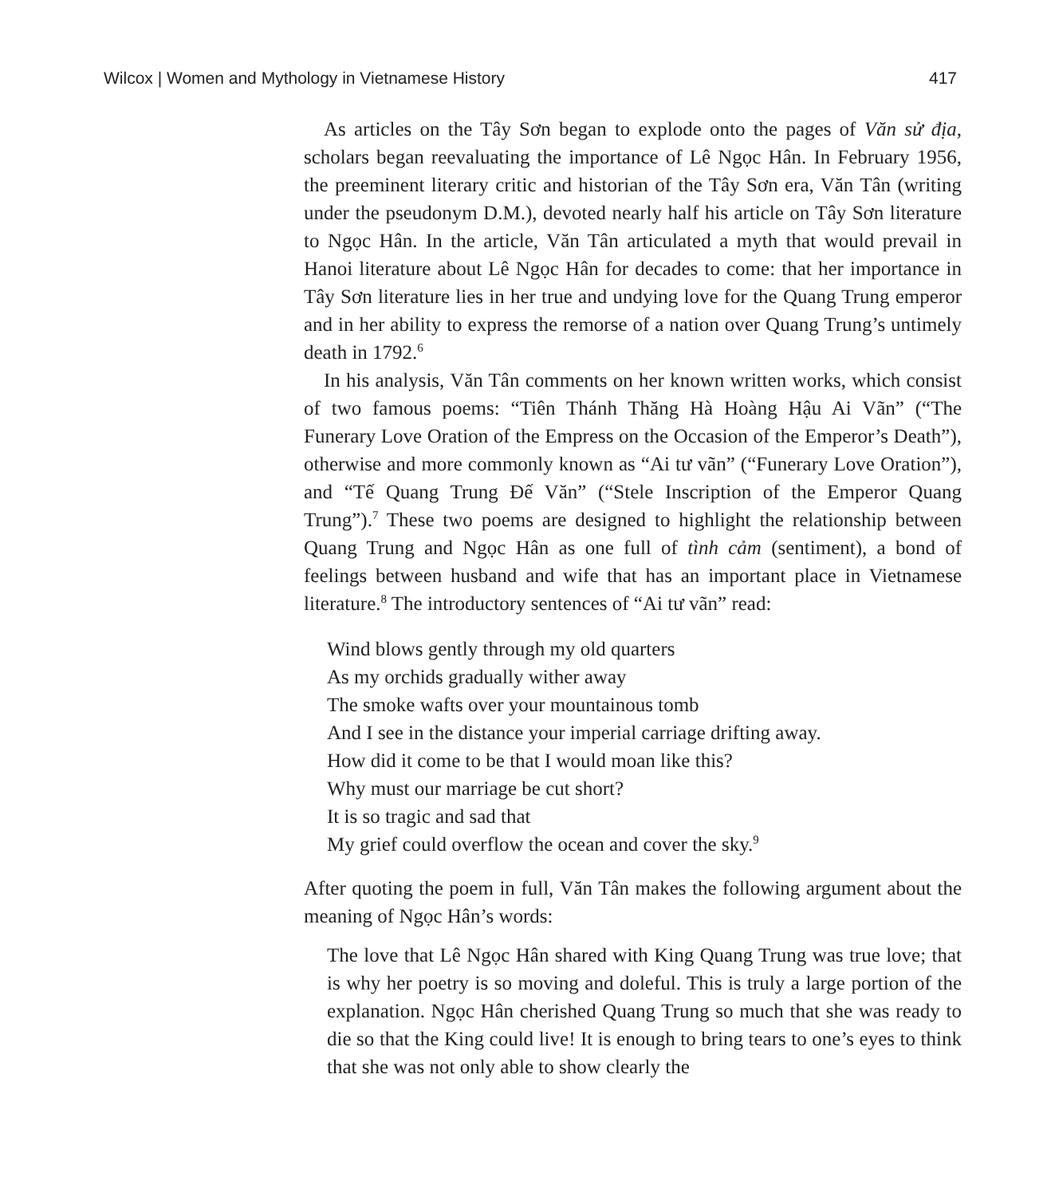Wilcox | Women and Mythology in Vietnamese History 417
As articles on the Tây Sơn began to explode onto the pages of Văn sử địa, scholars began reevaluating the importance of Lê Ngọc Hân. In February 1956, the preeminent literary critic and historian of the Tây Sơn era, Văn Tân (writing under the pseudonym D.M.), devoted nearly half his article on Tây Sơn literature to Ngọc Hân. In the article, Văn Tân articulated a myth that would prevail in Hanoi literature about Lê Ngọc Hân for decades to come: that her importance in Tây Sơn literature lies in her true and undying love for the Quang Trung emperor and in her ability to express the remorse of a nation over Quang Trung’s untimely death in 1792.<sup>6</sup>
In his analysis, Văn Tân comments on her known written works, which consist of two famous poems: “Tiên Thánh Thăng Hà Hoàng Hậu Ai Vãn” (“The Funerary Love Oration of the Empress on the Occasion of the Emperor’s Death”), otherwise and more commonly known as “Ai tư vãn” (“Funerary Love Oration”), and “Tế Quang Trung Đế Văn” (“Stele Inscription of the Emperor Quang Trung”).<sup>7</sup> These two poems are designed to highlight the relationship between Quang Trung and Ngọc Hân as one full of tình cảm (sentiment), a bond of feelings between husband and wife that has an important place in Vietnamese literature.<sup>8</sup> The introductory sentences of “Ai tư vãn” read:
Wind blows gently through my old quarters
As my orchids gradually wither away
The smoke wafts over your mountainous tomb
And I see in the distance your imperial carriage drifting away.
How did it come to be that I would moan like this?
Why must our marriage be cut short?
It is so tragic and sad that
My grief could overflow the ocean and cover the sky.<sup>9</sup>
After quoting the poem in full, Văn Tân makes the following argument about the meaning of Ngọc Hân’s words:
The love that Lê Ngọc Hân shared with King Quang Trung was true love; that is why her poetry is so moving and doleful. This is truly a large portion of the explanation. Ngọc Hân cherished Quang Trung so much that she was ready to die so that the King could live! It is enough to bring tears to one’s eyes to think that she was not only able to show clearly the